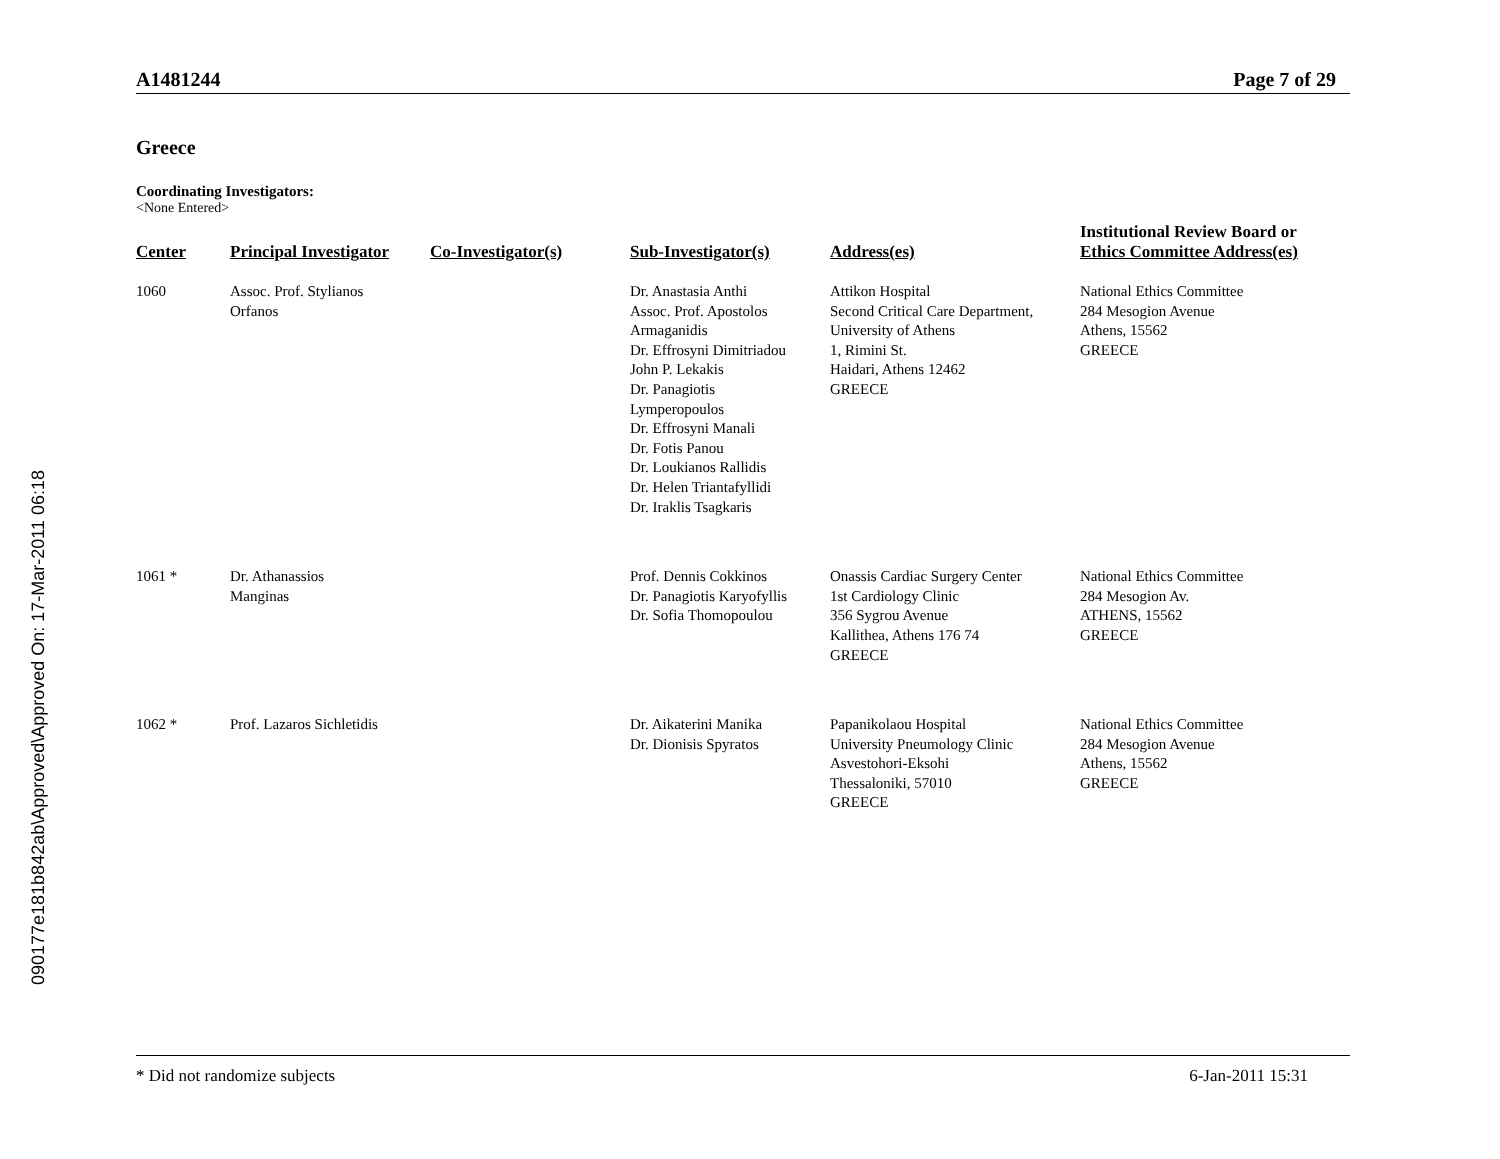090177e181b842ab\Approved\Approved On: 17-Mar-2011 06:18
A1481244 Page 7 of 29
Greece
Coordinating Investigators:
<None Entered>
| Center | Principal Investigator | Co-Investigator(s) | Sub-Investigator(s) | Address(es) | Institutional Review Board or Ethics Committee Address(es) |
| --- | --- | --- | --- | --- | --- |
| 1060 | Assoc. Prof. Stylianos Orfanos | | Dr. Anastasia Anthi Assoc. Prof. Apostolos Armaganidis Dr. Effrosyni Dimitriadou John P. Lekakis Dr. Panagiotis Lymperopoulos Dr. Effrosyni Manali Dr. Fotis Panou Dr. Loukianos Rallidis Dr. Helen Triantafyllidi Dr. Iraklis Tsagkaris | Attikon Hospital Second Critical Care Department, University of Athens 1, Rimini St. Haidari, Athens 12462 GREECE | National Ethics Committee 284 Mesogion Avenue Athens, 15562 GREECE |
| 1061 * | Dr. Athanassios Manginas | | Prof. Dennis Cokkinos Dr. Panagiotis Karyofyllis Dr. Sofia Thomopoulou | Onassis Cardiac Surgery Center 1st Cardiology Clinic 356 Sygrou Avenue Kallithea, Athens 176 74 GREECE | National Ethics Committee 284 Mesogion Av. ATHENS, 15562 GREECE |
| 1062 * | Prof. Lazaros Sichletidis | | Dr. Aikaterini Manika Dr. Dionisis Spyratos | Papanikolaou Hospital University Pneumology Clinic Asvestohori-Eksohi Thessaloniki, 57010 GREECE | National Ethics Committee 284 Mesogion Avenue Athens, 15562 GREECE |
* Did not randomize subjects 6-Jan-2011 15:31